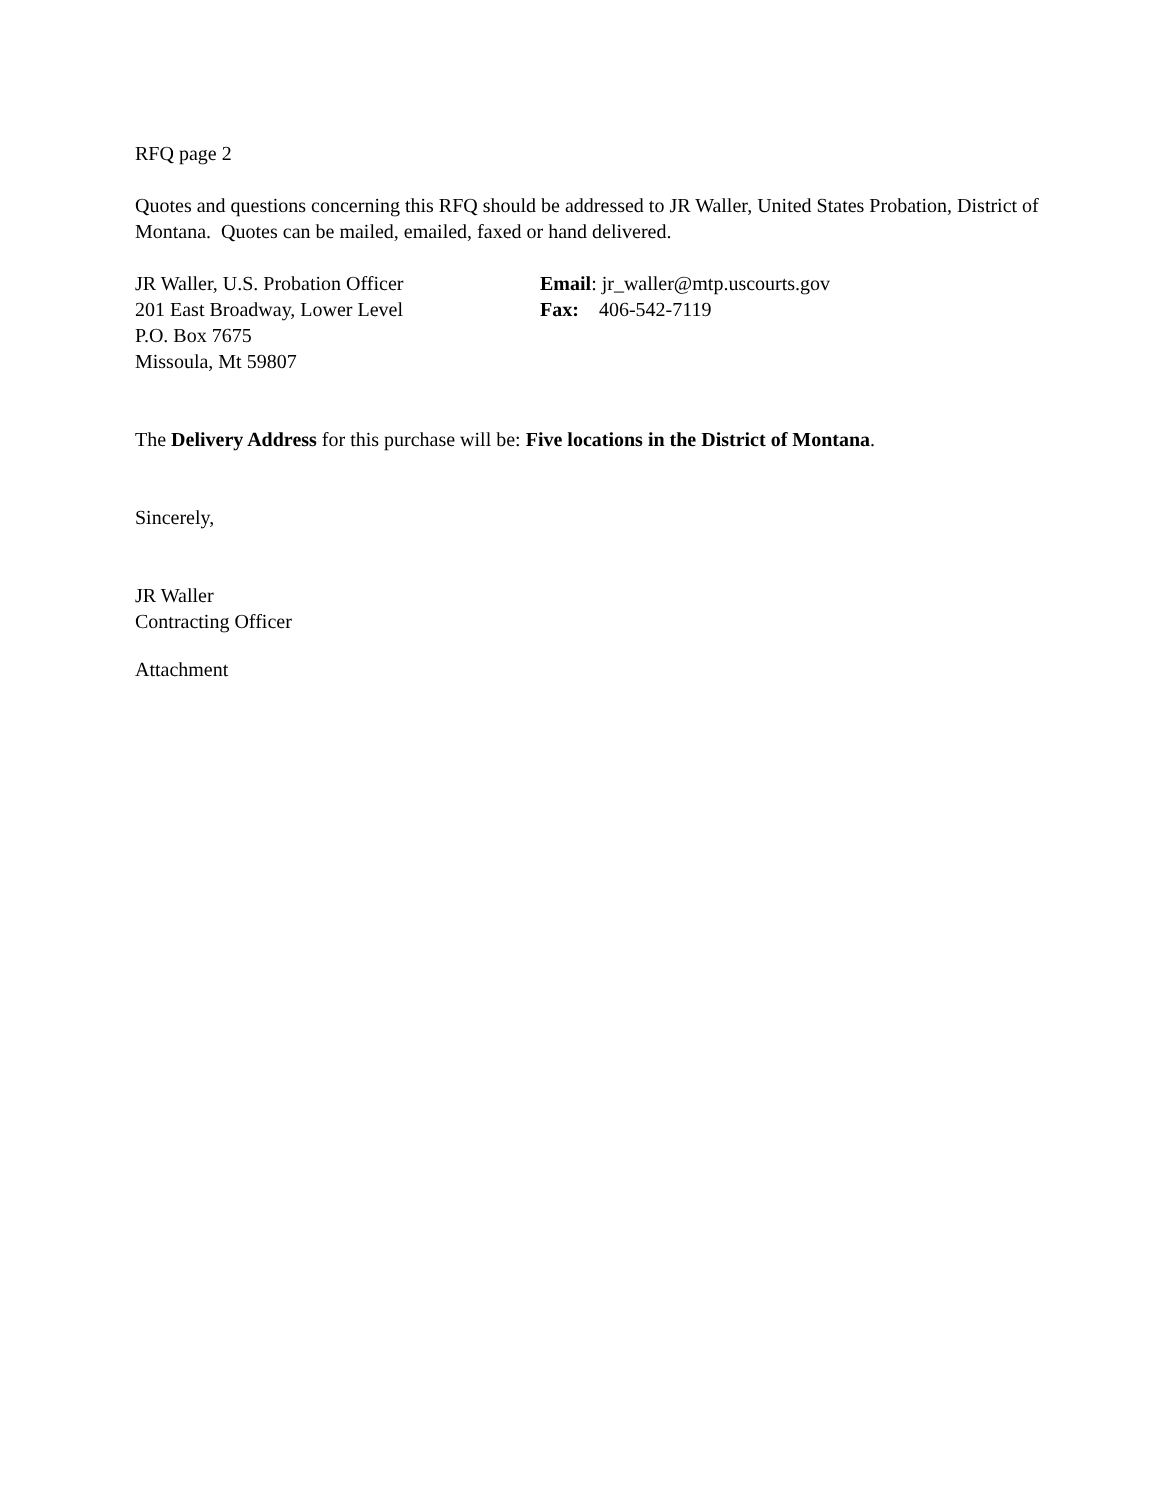RFQ page 2
Quotes and questions concerning this RFQ should be addressed to JR Waller, United States Probation, District of Montana. Quotes can be mailed, emailed, faxed or hand delivered.
JR Waller, U.S. Probation Officer Email: jr_waller@mtp.uscourts.gov
201 East Broadway, Lower Level Fax: 406-542-7119
P.O. Box 7675
Missoula, Mt 59807
The Delivery Address for this purchase will be: Five locations in the District of Montana.
Sincerely,
JR Waller
Contracting Officer
Attachment